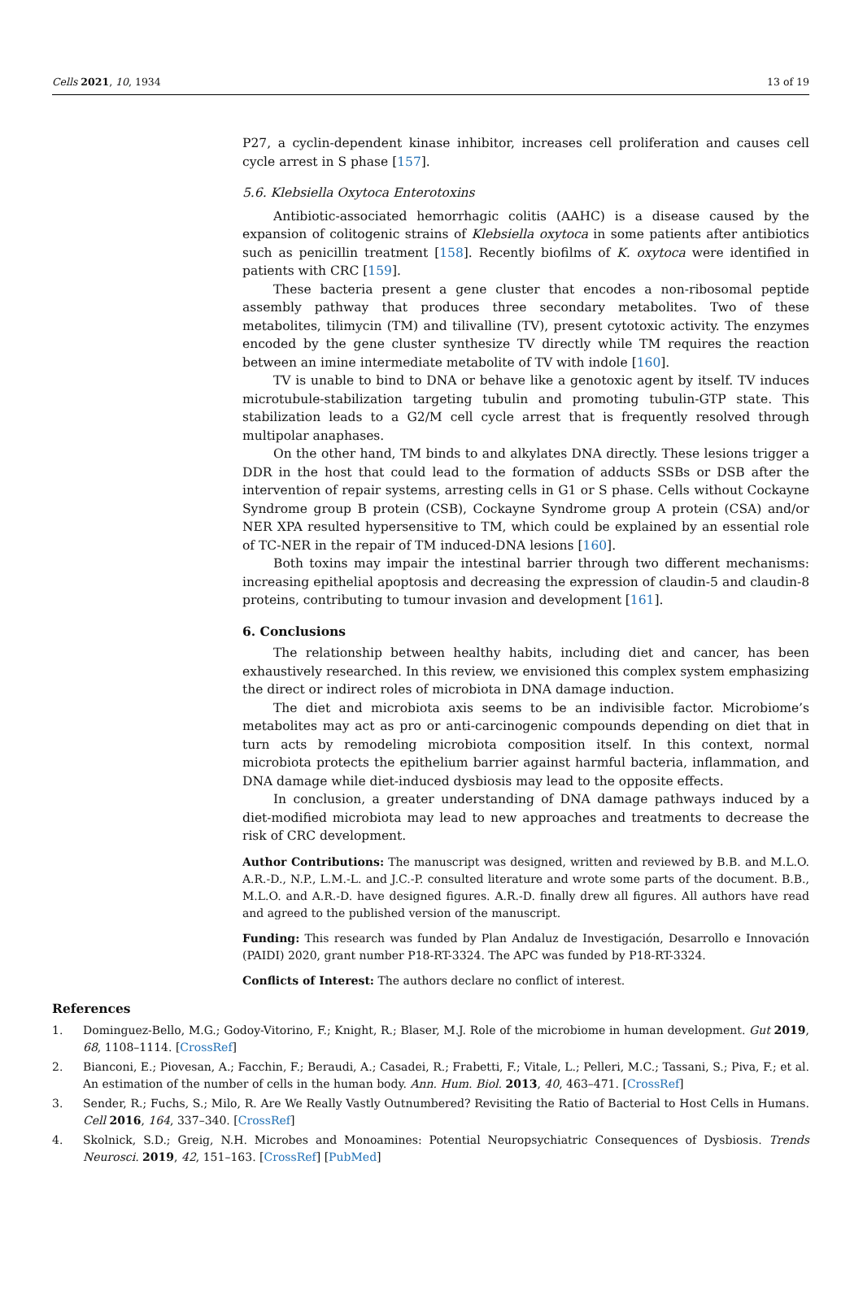Cells 2021, 10, 1934 13 of 19
P27, a cyclin-dependent kinase inhibitor, increases cell proliferation and causes cell cycle arrest in S phase [157].
5.6. Klebsiella Oxytoca Enterotoxins
Antibiotic-associated hemorrhagic colitis (AAHC) is a disease caused by the expansion of colitogenic strains of Klebsiella oxytoca in some patients after antibiotics such as penicillin treatment [158]. Recently biofilms of K. oxytoca were identified in patients with CRC [159].
These bacteria present a gene cluster that encodes a non-ribosomal peptide assembly pathway that produces three secondary metabolites. Two of these metabolites, tilimycin (TM) and tilivalline (TV), present cytotoxic activity. The enzymes encoded by the gene cluster synthesize TV directly while TM requires the reaction between an imine intermediate metabolite of TV with indole [160].
TV is unable to bind to DNA or behave like a genotoxic agent by itself. TV induces microtubule-stabilization targeting tubulin and promoting tubulin-GTP state. This stabilization leads to a G2/M cell cycle arrest that is frequently resolved through multipolar anaphases.
On the other hand, TM binds to and alkylates DNA directly. These lesions trigger a DDR in the host that could lead to the formation of adducts SSBs or DSB after the intervention of repair systems, arresting cells in G1 or S phase. Cells without Cockayne Syndrome group B protein (CSB), Cockayne Syndrome group A protein (CSA) and/or NER XPA resulted hypersensitive to TM, which could be explained by an essential role of TC-NER in the repair of TM induced-DNA lesions [160].
Both toxins may impair the intestinal barrier through two different mechanisms: increasing epithelial apoptosis and decreasing the expression of claudin-5 and claudin-8 proteins, contributing to tumour invasion and development [161].
6. Conclusions
The relationship between healthy habits, including diet and cancer, has been exhaustively researched. In this review, we envisioned this complex system emphasizing the direct or indirect roles of microbiota in DNA damage induction.
The diet and microbiota axis seems to be an indivisible factor. Microbiome’s metabolites may act as pro or anti-carcinogenic compounds depending on diet that in turn acts by remodeling microbiota composition itself. In this context, normal microbiota protects the epithelium barrier against harmful bacteria, inflammation, and DNA damage while diet-induced dysbiosis may lead to the opposite effects.
In conclusion, a greater understanding of DNA damage pathways induced by a diet-modified microbiota may lead to new approaches and treatments to decrease the risk of CRC development.
Author Contributions: The manuscript was designed, written and reviewed by B.B. and M.L.O. A.R.-D., N.P., L.M.-L. and J.C.-P. consulted literature and wrote some parts of the document. B.B., M.L.O. and A.R.-D. have designed figures. A.R.-D. finally drew all figures. All authors have read and agreed to the published version of the manuscript.
Funding: This research was funded by Plan Andaluz de Investigación, Desarrollo e Innovación (PAIDI) 2020, grant number P18-RT-3324. The APC was funded by P18-RT-3324.
Conflicts of Interest: The authors declare no conflict of interest.
References
1. Dominguez-Bello, M.G.; Godoy-Vitorino, F.; Knight, R.; Blaser, M.J. Role of the microbiome in human development. Gut 2019, 68, 1108–1114. [CrossRef]
2. Bianconi, E.; Piovesan, A.; Facchin, F.; Beraudi, A.; Casadei, R.; Frabetti, F.; Vitale, L.; Pelleri, M.C.; Tassani, S.; Piva, F.; et al. An estimation of the number of cells in the human body. Ann. Hum. Biol. 2013, 40, 463–471. [CrossRef]
3. Sender, R.; Fuchs, S.; Milo, R. Are We Really Vastly Outnumbered? Revisiting the Ratio of Bacterial to Host Cells in Humans. Cell 2016, 164, 337–340. [CrossRef]
4. Skolnick, S.D.; Greig, N.H. Microbes and Monoamines: Potential Neuropsychiatric Consequences of Dysbiosis. Trends Neurosci. 2019, 42, 151–163. [CrossRef] [PubMed]